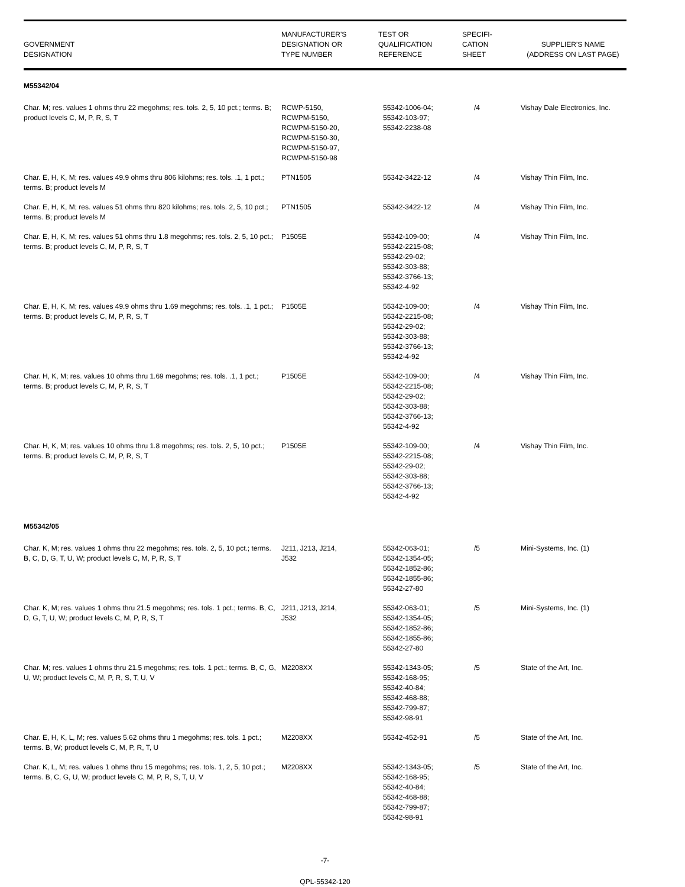| GOVERNMENT DESIGNATION | MANUFACTURER'S DESIGNATION OR TYPE NUMBER | TEST OR QUALIFICATION REFERENCE | SPECIFI- CATION SHEET | SUPPLIER'S NAME (ADDRESS ON LAST PAGE) |
| --- | --- | --- | --- | --- |
| M55342/04 | | | | |
| Char. M; res. values 1 ohms thru 22 megohms; res. tols. 2, 5, 10 pct.; terms. B; product levels C, M, P, R, S, T | RCWP-5150, RCWPM-5150, RCWPM-5150-20, RCWPM-5150-30, RCWPM-5150-97, RCWPM-5150-98 | 55342-1006-04; 55342-103-97; 55342-2238-08 | /4 | Vishay Dale Electronics, Inc. |
| Char. E, H, K, M; res. values 49.9 ohms thru 806 kilohms; res. tols. .1, 1 pct.; terms. B; product levels M | PTN1505 | 55342-3422-12 | /4 | Vishay Thin Film, Inc. |
| Char. E, H, K, M; res. values 51 ohms thru 820 kilohms; res. tols. 2, 5, 10 pct.; terms. B; product levels M | PTN1505 | 55342-3422-12 | /4 | Vishay Thin Film, Inc. |
| Char. E, H, K, M; res. values 51 ohms thru 1.8 megohms; res. tols. 2, 5, 10 pct.; terms. B; product levels C, M, P, R, S, T | P1505E | 55342-109-00; 55342-2215-08; 55342-29-02; 55342-303-88; 55342-3766-13; 55342-4-92 | /4 | Vishay Thin Film, Inc. |
| Char. E, H, K, M; res. values 49.9 ohms thru 1.69 megohms; res. tols. .1, 1 pct.; terms. B; product levels C, M, P, R, S, T | P1505E | 55342-109-00; 55342-2215-08; 55342-29-02; 55342-303-88; 55342-3766-13; 55342-4-92 | /4 | Vishay Thin Film, Inc. |
| Char. H, K, M; res. values 10 ohms thru 1.69 megohms; res. tols. .1, 1 pct.; terms. B; product levels C, M, P, R, S, T | P1505E | 55342-109-00; 55342-2215-08; 55342-29-02; 55342-303-88; 55342-3766-13; 55342-4-92 | /4 | Vishay Thin Film, Inc. |
| Char. H, K, M; res. values 10 ohms thru 1.8 megohms; res. tols. 2, 5, 10 pct.; terms. B; product levels C, M, P, R, S, T | P1505E | 55342-109-00; 55342-2215-08; 55342-29-02; 55342-303-88; 55342-3766-13; 55342-4-92 | /4 | Vishay Thin Film, Inc. |
| M55342/05 | | | | |
| Char. K, M; res. values 1 ohms thru 22 megohms; res. tols. 2, 5, 10 pct.; terms. B, C, D, G, T, U, W; product levels C, M, P, R, S, T | J211, J213, J214, J532 | 55342-063-01; 55342-1354-05; 55342-1852-86; 55342-1855-86; 55342-27-80 | /5 | Mini-Systems, Inc. (1) |
| Char. K, M; res. values 1 ohms thru 21.5 megohms; res. tols. 1 pct.; terms. B, C, D, G, T, U, W; product levels C, M, P, R, S, T | J211, J213, J214, J532 | 55342-063-01; 55342-1354-05; 55342-1852-86; 55342-1855-86; 55342-27-80 | /5 | Mini-Systems, Inc. (1) |
| Char. M; res. values 1 ohms thru 21.5 megohms; res. tols. 1 pct.; terms. B, C, G, U, W; product levels C, M, P, R, S, T, U, V | M2208XX | 55342-1343-05; 55342-168-95; 55342-40-84; 55342-468-88; 55342-799-87; 55342-98-91 | /5 | State of the Art, Inc. |
| Char. E, H, K, L, M; res. values 5.62 ohms thru 1 megohms; res. tols. 1 pct.; terms. B, W; product levels C, M, P, R, T, U | M2208XX | 55342-452-91 | /5 | State of the Art, Inc. |
| Char. K, L, M; res. values 1 ohms thru 15 megohms; res. tols. 1, 2, 5, 10 pct.; terms. B, C, G, U, W; product levels C, M, P, R, S, T, U, V | M2208XX | 55342-1343-05; 55342-168-95; 55342-40-84; 55342-468-88; 55342-799-87; 55342-98-91 | /5 | State of the Art, Inc. |
-7-
QPL-55342-120